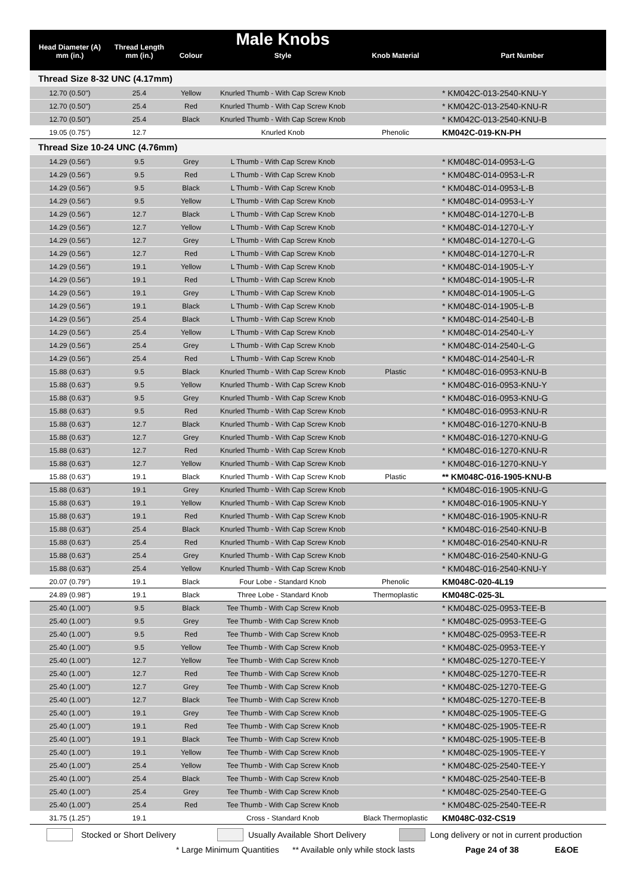| Head Diameter (A) mm (in.) | Thread Length mm (in.) | Colour | Male Knobs Style | Knob Material | Part Number |
| --- | --- | --- | --- | --- | --- |
| Thread Size 8-32 UNC (4.17mm) | | | | | |
| 12.70 (0.50") | 25.4 | Yellow | Knurled Thumb - With Cap Screw Knob | | * KM042C-013-2540-KNU-Y |
| 12.70 (0.50") | 25.4 | Red | Knurled Thumb - With Cap Screw Knob | | * KM042C-013-2540-KNU-R |
| 12.70 (0.50") | 25.4 | Black | Knurled Thumb - With Cap Screw Knob | | * KM042C-013-2540-KNU-B |
| 19.05 (0.75") | 12.7 | | Knurled Knob | Phenolic | KM042C-019-KN-PH |
| Thread Size 10-24 UNC (4.76mm) | | | | | |
| 14.29 (0.56") | 9.5 | Grey | L Thumb - With Cap Screw Knob | | * KM048C-014-0953-L-G |
| 14.29 (0.56") | 9.5 | Red | L Thumb - With Cap Screw Knob | | * KM048C-014-0953-L-R |
| 14.29 (0.56") | 9.5 | Black | L Thumb - With Cap Screw Knob | | * KM048C-014-0953-L-B |
| 14.29 (0.56") | 9.5 | Yellow | L Thumb - With Cap Screw Knob | | * KM048C-014-0953-L-Y |
| 14.29 (0.56") | 12.7 | Black | L Thumb - With Cap Screw Knob | | * KM048C-014-1270-L-B |
| 14.29 (0.56") | 12.7 | Yellow | L Thumb - With Cap Screw Knob | | * KM048C-014-1270-L-Y |
| 14.29 (0.56") | 12.7 | Grey | L Thumb - With Cap Screw Knob | | * KM048C-014-1270-L-G |
| 14.29 (0.56") | 12.7 | Red | L Thumb - With Cap Screw Knob | | * KM048C-014-1270-L-R |
| 14.29 (0.56") | 19.1 | Yellow | L Thumb - With Cap Screw Knob | | * KM048C-014-1905-L-Y |
| 14.29 (0.56") | 19.1 | Red | L Thumb - With Cap Screw Knob | | * KM048C-014-1905-L-R |
| 14.29 (0.56") | 19.1 | Grey | L Thumb - With Cap Screw Knob | | * KM048C-014-1905-L-G |
| 14.29 (0.56") | 19.1 | Black | L Thumb - With Cap Screw Knob | | * KM048C-014-1905-L-B |
| 14.29 (0.56") | 25.4 | Black | L Thumb - With Cap Screw Knob | | * KM048C-014-2540-L-B |
| 14.29 (0.56") | 25.4 | Yellow | L Thumb - With Cap Screw Knob | | * KM048C-014-2540-L-Y |
| 14.29 (0.56") | 25.4 | Grey | L Thumb - With Cap Screw Knob | | * KM048C-014-2540-L-G |
| 14.29 (0.56") | 25.4 | Red | L Thumb - With Cap Screw Knob | | * KM048C-014-2540-L-R |
| 15.88 (0.63") | 9.5 | Black | Knurled Thumb - With Cap Screw Knob | Plastic | * KM048C-016-0953-KNU-B |
| 15.88 (0.63") | 9.5 | Yellow | Knurled Thumb - With Cap Screw Knob | | * KM048C-016-0953-KNU-Y |
| 15.88 (0.63") | 9.5 | Grey | Knurled Thumb - With Cap Screw Knob | | * KM048C-016-0953-KNU-G |
| 15.88 (0.63") | 9.5 | Red | Knurled Thumb - With Cap Screw Knob | | * KM048C-016-0953-KNU-R |
| 15.88 (0.63") | 12.7 | Black | Knurled Thumb - With Cap Screw Knob | | * KM048C-016-1270-KNU-B |
| 15.88 (0.63") | 12.7 | Grey | Knurled Thumb - With Cap Screw Knob | | * KM048C-016-1270-KNU-G |
| 15.88 (0.63") | 12.7 | Red | Knurled Thumb - With Cap Screw Knob | | * KM048C-016-1270-KNU-R |
| 15.88 (0.63") | 12.7 | Yellow | Knurled Thumb - With Cap Screw Knob | | * KM048C-016-1270-KNU-Y |
| 15.88 (0.63") | 19.1 | Black | Knurled Thumb - With Cap Screw Knob | Plastic | ** KM048C-016-1905-KNU-B |
| 15.88 (0.63") | 19.1 | Grey | Knurled Thumb - With Cap Screw Knob | | * KM048C-016-1905-KNU-G |
| 15.88 (0.63") | 19.1 | Yellow | Knurled Thumb - With Cap Screw Knob | | * KM048C-016-1905-KNU-Y |
| 15.88 (0.63") | 19.1 | Red | Knurled Thumb - With Cap Screw Knob | | * KM048C-016-1905-KNU-R |
| 15.88 (0.63") | 25.4 | Black | Knurled Thumb - With Cap Screw Knob | | * KM048C-016-2540-KNU-B |
| 15.88 (0.63") | 25.4 | Red | Knurled Thumb - With Cap Screw Knob | | * KM048C-016-2540-KNU-R |
| 15.88 (0.63") | 25.4 | Grey | Knurled Thumb - With Cap Screw Knob | | * KM048C-016-2540-KNU-G |
| 15.88 (0.63") | 25.4 | Yellow | Knurled Thumb - With Cap Screw Knob | | * KM048C-016-2540-KNU-Y |
| 20.07 (0.79") | 19.1 | Black | Four Lobe - Standard Knob | Phenolic | KM048C-020-4L19 |
| 24.89 (0.98") | 19.1 | Black | Three Lobe - Standard Knob | Thermoplastic | KM048C-025-3L |
| 25.40 (1.00") | 9.5 | Black | Tee Thumb - With Cap Screw Knob | | * KM048C-025-0953-TEE-B |
| 25.40 (1.00") | 9.5 | Grey | Tee Thumb - With Cap Screw Knob | | * KM048C-025-0953-TEE-G |
| 25.40 (1.00") | 9.5 | Red | Tee Thumb - With Cap Screw Knob | | * KM048C-025-0953-TEE-R |
| 25.40 (1.00") | 9.5 | Yellow | Tee Thumb - With Cap Screw Knob | | * KM048C-025-0953-TEE-Y |
| 25.40 (1.00") | 12.7 | Yellow | Tee Thumb - With Cap Screw Knob | | * KM048C-025-1270-TEE-Y |
| 25.40 (1.00") | 12.7 | Red | Tee Thumb - With Cap Screw Knob | | * KM048C-025-1270-TEE-R |
| 25.40 (1.00") | 12.7 | Grey | Tee Thumb - With Cap Screw Knob | | * KM048C-025-1270-TEE-G |
| 25.40 (1.00") | 12.7 | Black | Tee Thumb - With Cap Screw Knob | | * KM048C-025-1270-TEE-B |
| 25.40 (1.00") | 19.1 | Grey | Tee Thumb - With Cap Screw Knob | | * KM048C-025-1905-TEE-G |
| 25.40 (1.00") | 19.1 | Red | Tee Thumb - With Cap Screw Knob | | * KM048C-025-1905-TEE-R |
| 25.40 (1.00") | 19.1 | Black | Tee Thumb - With Cap Screw Knob | | * KM048C-025-1905-TEE-B |
| 25.40 (1.00") | 19.1 | Yellow | Tee Thumb - With Cap Screw Knob | | * KM048C-025-1905-TEE-Y |
| 25.40 (1.00") | 25.4 | Yellow | Tee Thumb - With Cap Screw Knob | | * KM048C-025-2540-TEE-Y |
| 25.40 (1.00") | 25.4 | Black | Tee Thumb - With Cap Screw Knob | | * KM048C-025-2540-TEE-B |
| 25.40 (1.00") | 25.4 | Grey | Tee Thumb - With Cap Screw Knob | | * KM048C-025-2540-TEE-G |
| 25.40 (1.00") | 25.4 | Red | Tee Thumb - With Cap Screw Knob | | * KM048C-025-2540-TEE-R |
| 31.75 (1.25") | 19.1 | | Cross - Standard Knob | Black Thermoplastic | KM048C-032-CS19 |
Stocked or Short Delivery
Usually Available Short Delivery
Long delivery or not in current production
* Large Minimum Quantities ** Available only while stock lasts Page 24 of 38 E&OE